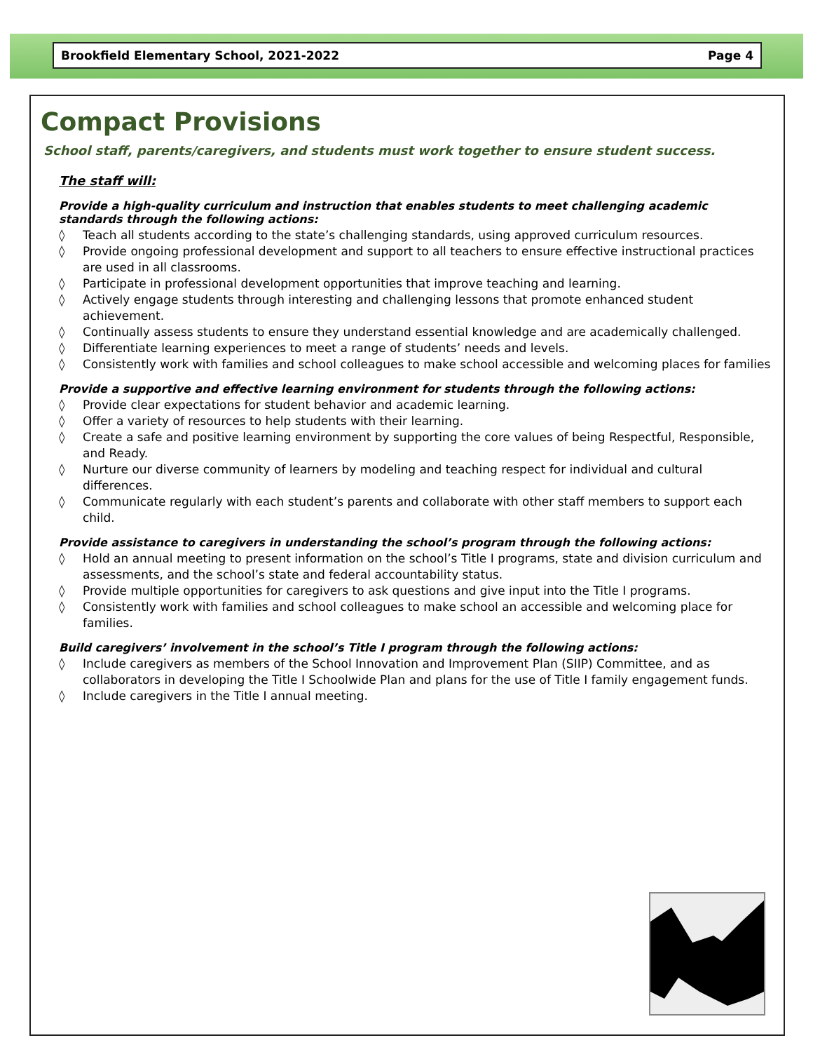Brookfield Elementary School, 2021-2022 Page 4
Compact Provisions
School staff, parents/caregivers, and students must work together to ensure student success.
The staff will:
Provide a high-quality curriculum and instruction that enables students to meet challenging academic standards through the following actions:
◊ Teach all students according to the state’s challenging standards, using approved curriculum resources.
◊ Provide ongoing professional development and support to all teachers to ensure effective instructional practices are used in all classrooms.
◊ Participate in professional development opportunities that improve teaching and learning.
◊ Actively engage students through interesting and challenging lessons that promote enhanced student achievement.
◊ Continually assess students to ensure they understand essential knowledge and are academically challenged.
◊ Differentiate learning experiences to meet a range of students’ needs and levels.
◊ Consistently work with families and school colleagues to make school accessible and welcoming places for families
Provide a supportive and effective learning environment for students through the following actions:
◊ Provide clear expectations for student behavior and academic learning.
◊ Offer a variety of resources to help students with their learning.
◊ Create a safe and positive learning environment by supporting the core values of being Respectful, Responsible, and Ready.
◊ Nurture our diverse community of learners by modeling and teaching respect for individual and cultural differences.
◊ Communicate regularly with each student’s parents and collaborate with other staff members to support each child.
Provide assistance to caregivers in understanding the school’s program through the following actions:
◊ Hold an annual meeting to present information on the school’s Title I programs, state and division curriculum and assessments, and the school’s state and federal accountability status.
◊ Provide multiple opportunities for caregivers to ask questions and give input into the Title I programs.
◊ Consistently work with families and school colleagues to make school an accessible and welcoming place for families.
Build caregivers’ involvement in the school’s Title I program through the following actions:
◊ Include caregivers as members of the School Innovation and Improvement Plan (SIIP) Committee, and as collaborators in developing the Title I Schoolwide Plan and plans for the use of Title I family engagement funds.
◊ Include caregivers in the Title I annual meeting.